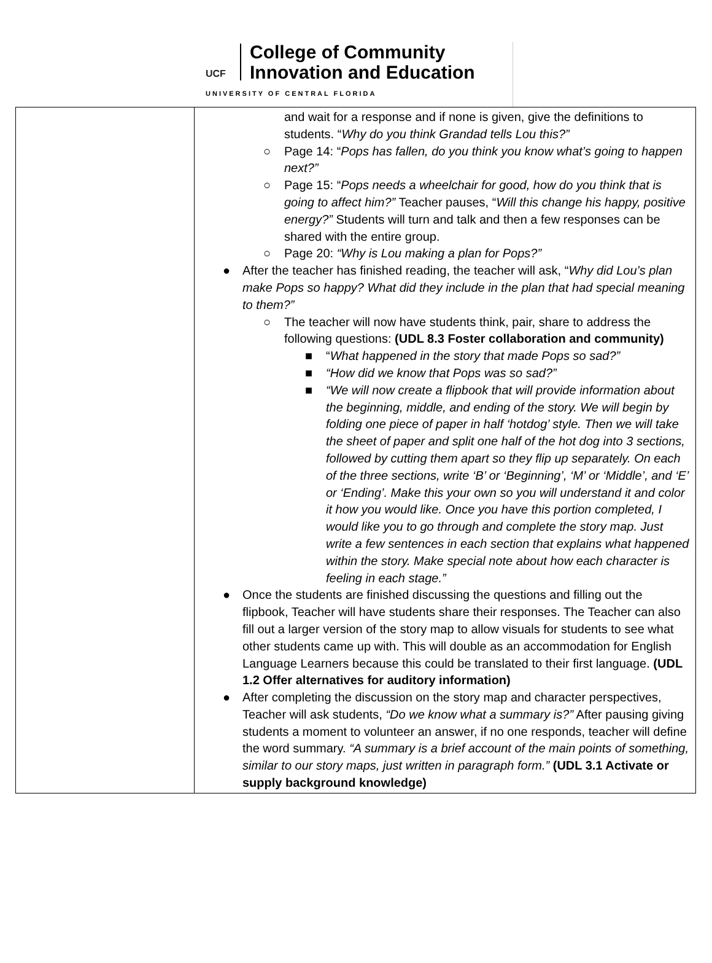UCF
College of Community
Innovation and Education
UNIVERSITY OF CENTRAL FLORIDA
| | and wait for a response and if none is given, give the definitions to students. “ Why do you think Grandad tells Lou this?” ○ Page 14: “ Pops has fallen, do you think you know what’s going to happen next?” ○ Page 15: “ Pops needs a wheelchair for good, how do you think that is going to affect him?” Teacher pauses, “ Will this change his happy, positive energy?” Students will turn and talk and then a few responses can be shared with the entire group. ○ Page 20: “Why is Lou making a plan for Pops?” ● After the teacher has finished reading, the teacher will ask, “ Why did Lou’s plan make Pops so happy? What did they include in the plan that had special meaning to them?” ○ The teacher will now have students think, pair, share to address the following questions: (UDL 8.3 Foster collaboration and community) ■ “ What happened in the story that made Pops so sad?” ■ “How did we know that Pops was so sad?” ■ “We will now create a flipbook that will provide information about the beginning, middle, and ending of the story. We will begin by folding one piece of paper in half ‘hotdog’ style. Then we will take the sheet of paper and split one half of the hot dog into 3 sections, followed by cutting them apart so they flip up separately. On each of the three sections, write ‘B’ or ‘Beginning’, ‘M’ or ‘Middle’, and ‘E’ or ‘Ending’. Make this your own so you will understand it and color it how you would like. Once you have this portion completed, I would like you to go through and complete the story map. Just write a few sentences in each section that explains what happened within the story. Make special note about how each character is feeling in each stage.” ● Once the students are finished discussing the questions and filling out the flipbook, Teacher will have students share their responses. The Teacher can also fill out a larger version of the story map to allow visuals for students to see what other students came up with. This will double as an accommodation for English Language Learners because this could be translated to their first language. (UDL 1.2 Offer alternatives for auditory information) ● After completing the discussion on the story map and character perspectives, Teacher will ask students, “Do we know what a summary is?” After pausing giving students a moment to volunteer an answer, if no one responds, teacher will define the word summary. “A summary is a brief account of the main points of something, similar to our story maps, just written in paragraph form.” (UDL 3.1 Activate or supply background knowledge) |